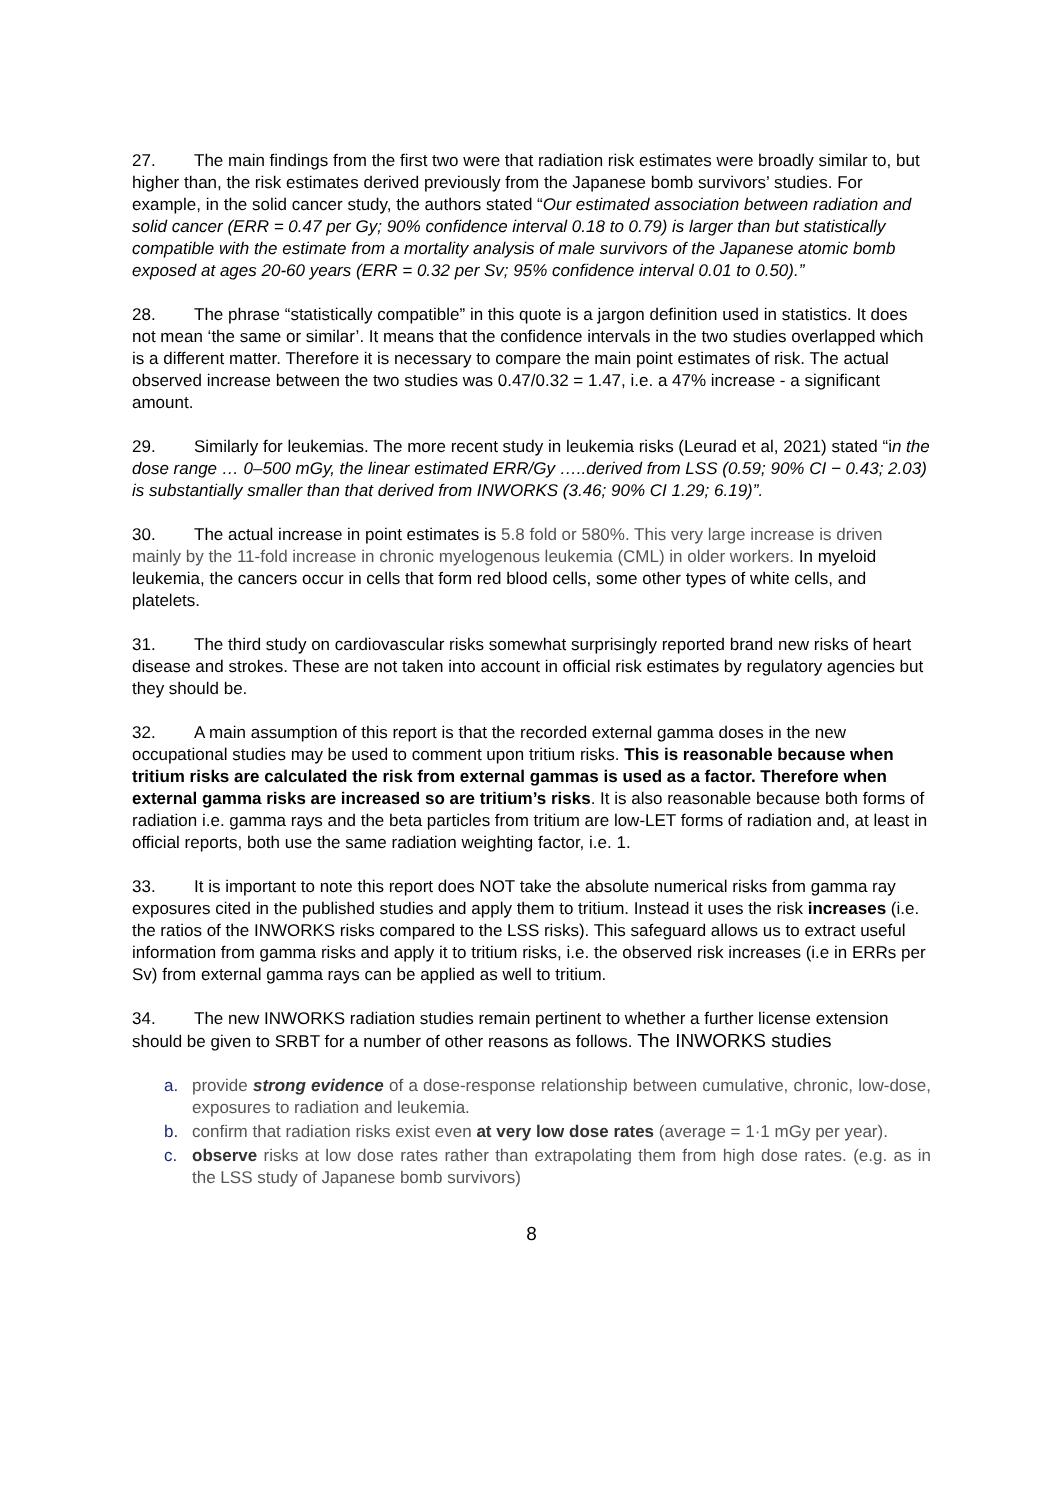27. The main findings from the first two were that radiation risk estimates were broadly similar to, but higher than, the risk estimates derived previously from the Japanese bomb survivors’ studies. For example, in the solid cancer study, the authors stated “Our estimated association between radiation and solid cancer (ERR = 0.47 per Gy; 90% confidence interval 0.18 to 0.79) is larger than but statistically compatible with the estimate from a mortality analysis of male survivors of the Japanese atomic bomb exposed at ages 20-60 years (ERR = 0.32 per Sv; 95% confidence interval 0.01 to 0.50).”
28. The phrase “statistically compatible” in this quote is a jargon definition used in statistics. It does not mean ‘the same or similar’. It means that the confidence intervals in the two studies overlapped which is a different matter. Therefore it is necessary to compare the main point estimates of risk. The actual observed increase between the two studies was 0.47/0.32 = 1.47, i.e. a 47% increase - a significant amount.
29. Similarly for leukemias. The more recent study in leukemia risks (Leurad et al, 2021) stated “in the dose range … 0–500 mGy, the linear estimated ERR/Gy …..derived from LSS (0.59; 90% CI − 0.43; 2.03) is substantially smaller than that derived from INWORKS (3.46; 90% CI 1.29; 6.19)”.
30. The actual increase in point estimates is 5.8 fold or 580%. This very large increase is driven mainly by the 11-fold increase in chronic myelogenous leukemia (CML) in older workers. In myeloid leukemia, the cancers occur in cells that form red blood cells, some other types of white cells, and platelets.
31. The third study on cardiovascular risks somewhat surprisingly reported brand new risks of heart disease and strokes. These are not taken into account in official risk estimates by regulatory agencies but they should be.
32. A main assumption of this report is that the recorded external gamma doses in the new occupational studies may be used to comment upon tritium risks. This is reasonable because when tritium risks are calculated the risk from external gammas is used as a factor. Therefore when external gamma risks are increased so are tritium’s risks. It is also reasonable because both forms of radiation i.e. gamma rays and the beta particles from tritium are low-LET forms of radiation and, at least in official reports, both use the same radiation weighting factor, i.e. 1.
33. It is important to note this report does NOT take the absolute numerical risks from gamma ray exposures cited in the published studies and apply them to tritium. Instead it uses the risk increases (i.e. the ratios of the INWORKS risks compared to the LSS risks). This safeguard allows us to extract useful information from gamma risks and apply it to tritium risks, i.e. the observed risk increases (i.e in ERRs per Sv) from external gamma rays can be applied as well to tritium.
34. The new INWORKS radiation studies remain pertinent to whether a further license extension should be given to SRBT for a number of other reasons as follows. The INWORKS studies
a. provide strong evidence of a dose-response relationship between cumulative, chronic, low-dose, exposures to radiation and leukemia.
b. confirm that radiation risks exist even at very low dose rates (average = 1·1 mGy per year).
c. observe risks at low dose rates rather than extrapolating them from high dose rates. (e.g. as in the LSS study of Japanese bomb survivors)
8